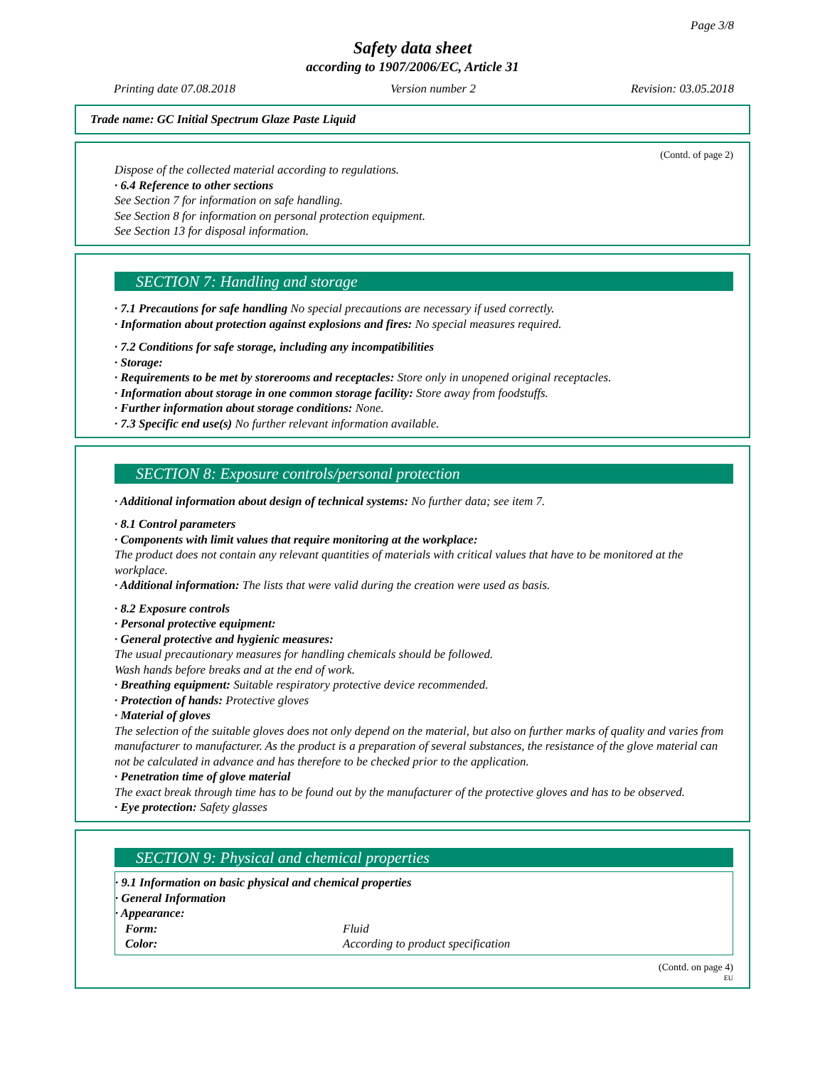Page 3/8
Safety data sheet
according to 1907/2006/EC, Article 31
Printing date 07.08.2018 Version number 2 Revision: 03.05.2018
Trade name: GC Initial Spectrum Glaze Paste Liquid
(Contd. of page 2)
Dispose of the collected material according to regulations.
· 6.4 Reference to other sections
See Section 7 for information on safe handling.
See Section 8 for information on personal protection equipment.
See Section 13 for disposal information.
SECTION 7: Handling and storage
· 7.1 Precautions for safe handling No special precautions are necessary if used correctly.
· Information about protection against explosions and fires: No special measures required.
· 7.2 Conditions for safe storage, including any incompatibilities
· Storage:
· Requirements to be met by storerooms and receptacles: Store only in unopened original receptacles.
· Information about storage in one common storage facility: Store away from foodstuffs.
· Further information about storage conditions: None.
· 7.3 Specific end use(s) No further relevant information available.
SECTION 8: Exposure controls/personal protection
· Additional information about design of technical systems: No further data; see item 7.
· 8.1 Control parameters
· Components with limit values that require monitoring at the workplace:
The product does not contain any relevant quantities of materials with critical values that have to be monitored at the workplace.
· Additional information: The lists that were valid during the creation were used as basis.
· 8.2 Exposure controls
· Personal protective equipment:
· General protective and hygienic measures:
The usual precautionary measures for handling chemicals should be followed.
Wash hands before breaks and at the end of work.
· Breathing equipment: Suitable respiratory protective device recommended.
· Protection of hands: Protective gloves
· Material of gloves
The selection of the suitable gloves does not only depend on the material, but also on further marks of quality and varies from manufacturer to manufacturer. As the product is a preparation of several substances, the resistance of the glove material can not be calculated in advance and has therefore to be checked prior to the application.
· Penetration time of glove material
The exact break through time has to be found out by the manufacturer of the protective gloves and has to be observed.
· Eye protection: Safety glasses
SECTION 9: Physical and chemical properties
· 9.1 Information on basic physical and chemical properties
· General Information
· Appearance:
| Form: | Fluid |
| Color: | According to product specification |
(Contd. on page 4)
EU